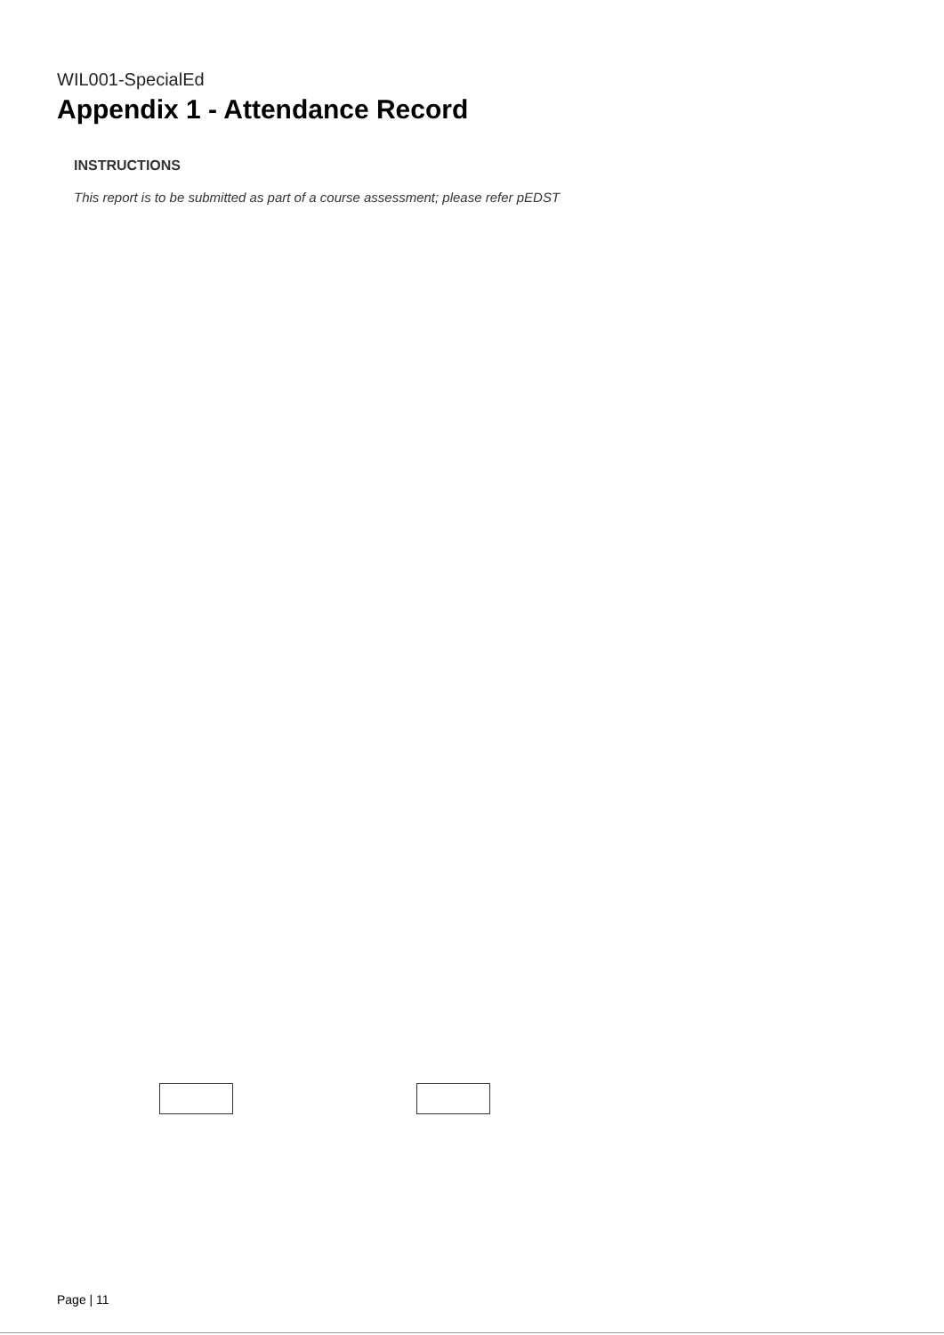WIL001-SpecialEd
Appendix 1 - Attendance Record
INSTRUCTIONS
This report is to be submitted as part of a course assessment; please refer pEDST
Page | 11